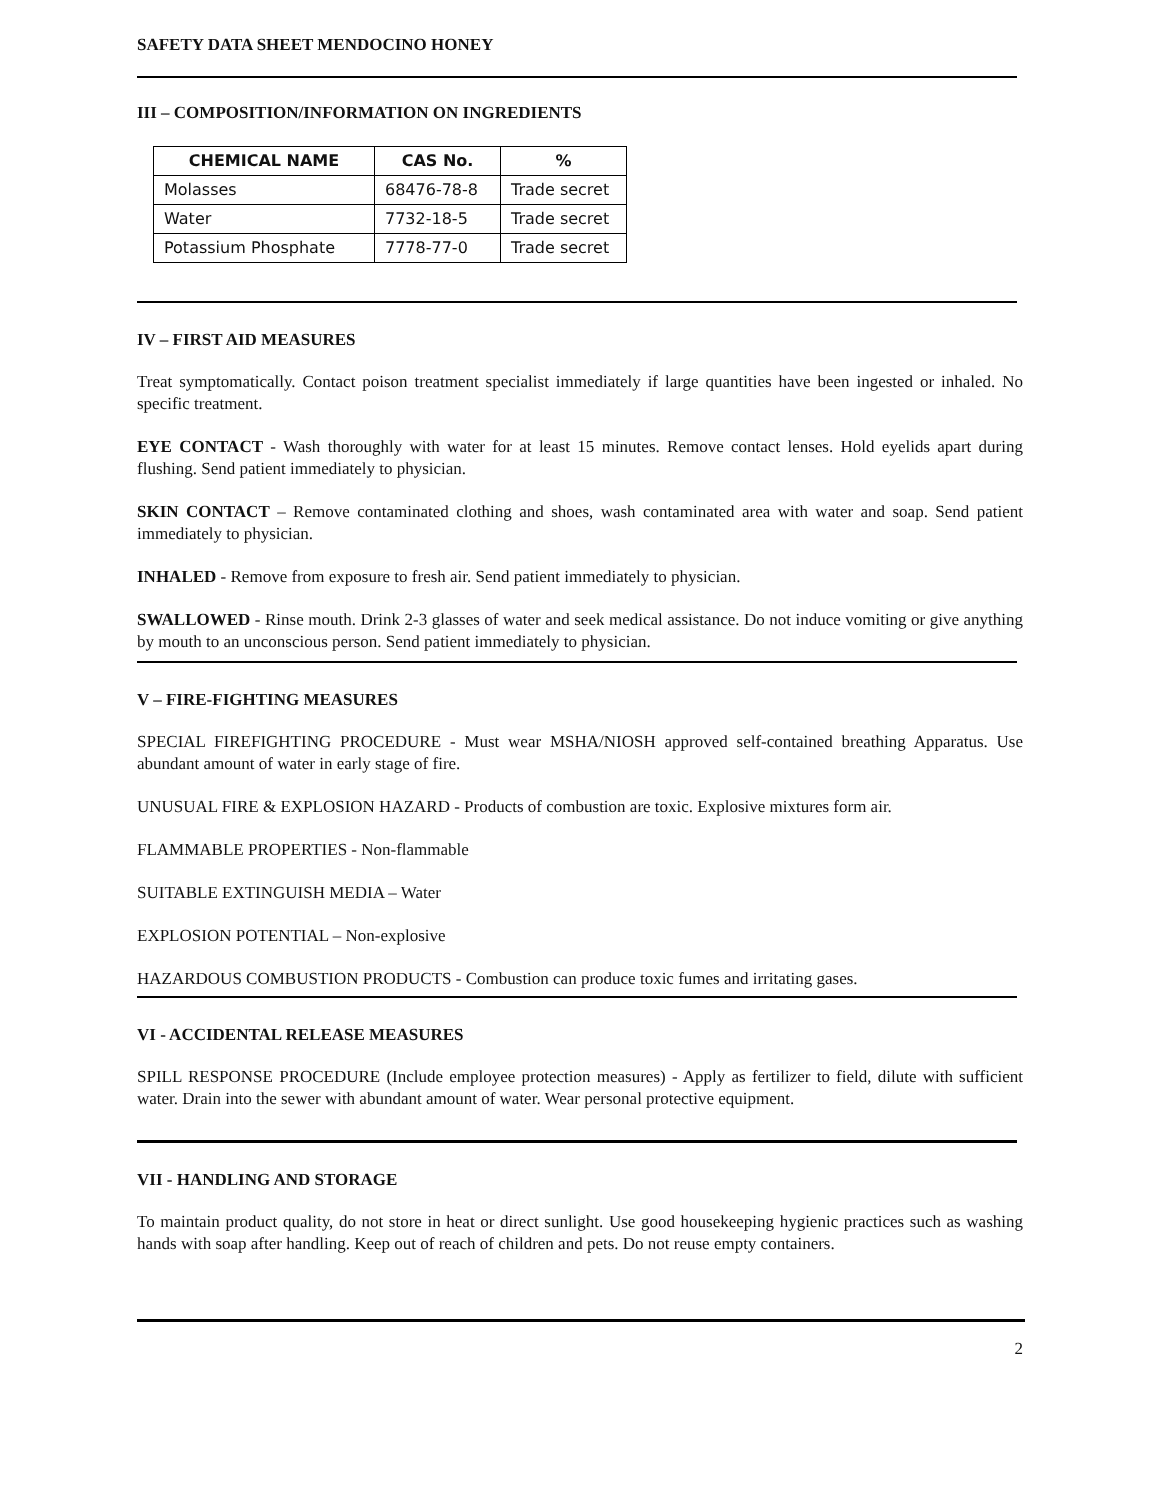SAFETY DATA SHEET MENDOCINO HONEY
III – COMPOSITION/INFORMATION ON INGREDIENTS
| CHEMICAL NAME | CAS No. | % |
| --- | --- | --- |
| Molasses | 68476-78-8 | Trade secret |
| Water | 7732-18-5 | Trade secret |
| Potassium Phosphate | 7778-77-0 | Trade secret |
IV – FIRST AID MEASURES
Treat symptomatically. Contact poison treatment specialist immediately if large quantities have been ingested or inhaled. No specific treatment.
EYE CONTACT - Wash thoroughly with water for at least 15 minutes. Remove contact lenses. Hold eyelids apart during flushing. Send patient immediately to physician.
SKIN CONTACT – Remove contaminated clothing and shoes, wash contaminated area with water and soap. Send patient immediately to physician.
INHALED - Remove from exposure to fresh air. Send patient immediately to physician.
SWALLOWED - Rinse mouth. Drink 2-3 glasses of water and seek medical assistance. Do not induce vomiting or give anything by mouth to an unconscious person. Send patient immediately to physician.
V – FIRE-FIGHTING MEASURES
SPECIAL FIREFIGHTING PROCEDURE - Must wear MSHA/NIOSH approved self-contained breathing Apparatus. Use abundant amount of water in early stage of fire.
UNUSUAL FIRE & EXPLOSION HAZARD - Products of combustion are toxic. Explosive mixtures form air.
FLAMMABLE PROPERTIES - Non-flammable
SUITABLE EXTINGUISH MEDIA – Water
EXPLOSION POTENTIAL – Non-explosive
HAZARDOUS COMBUSTION PRODUCTS - Combustion can produce toxic fumes and irritating gases.
VI - ACCIDENTAL RELEASE MEASURES
SPILL RESPONSE PROCEDURE (Include employee protection measures) - Apply as fertilizer to field, dilute with sufficient water. Drain into the sewer with abundant amount of water. Wear personal protective equipment.
VII - HANDLING AND STORAGE
To maintain product quality, do not store in heat or direct sunlight. Use good housekeeping hygienic practices such as washing hands with soap after handling. Keep out of reach of children and pets. Do not reuse empty containers.
2